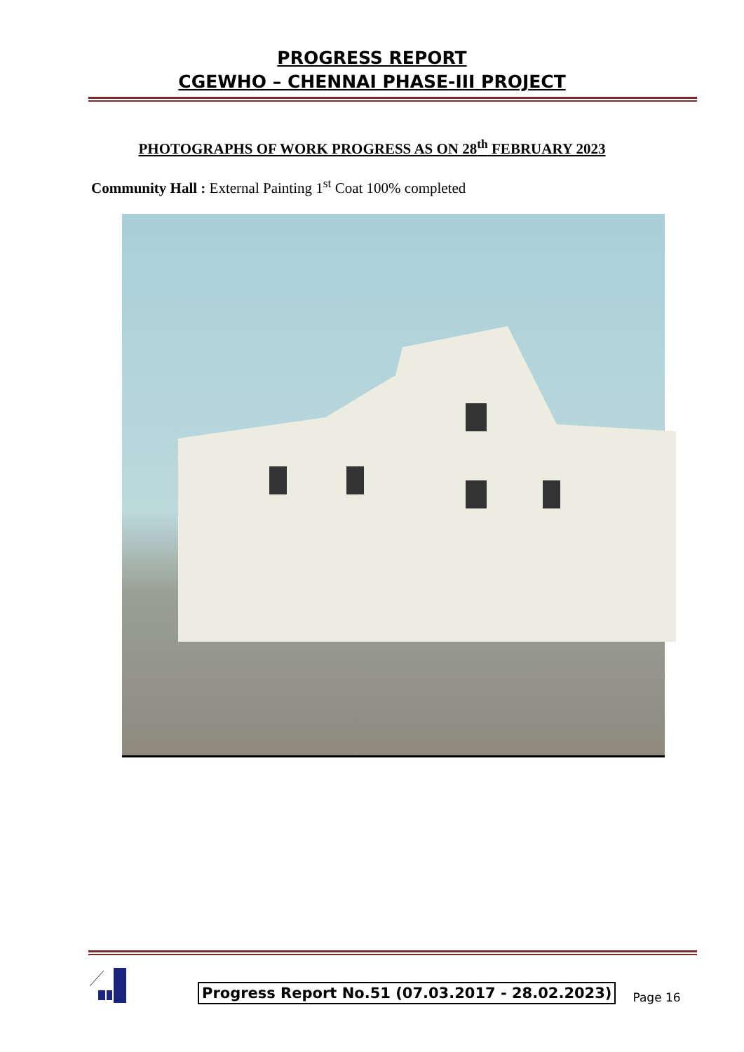PROGRESS REPORT
CGEWHO – CHENNAI PHASE-III PROJECT
PHOTOGRAPHS OF WORK PROGRESS AS ON 28<sup>th</sup> FEBRUARY 2023
Community Hall : External Painting 1<sup>st</sup> Coat 100% completed
Progress Report No.51 (07.03.2017 - 28.02.2023)
Page 16